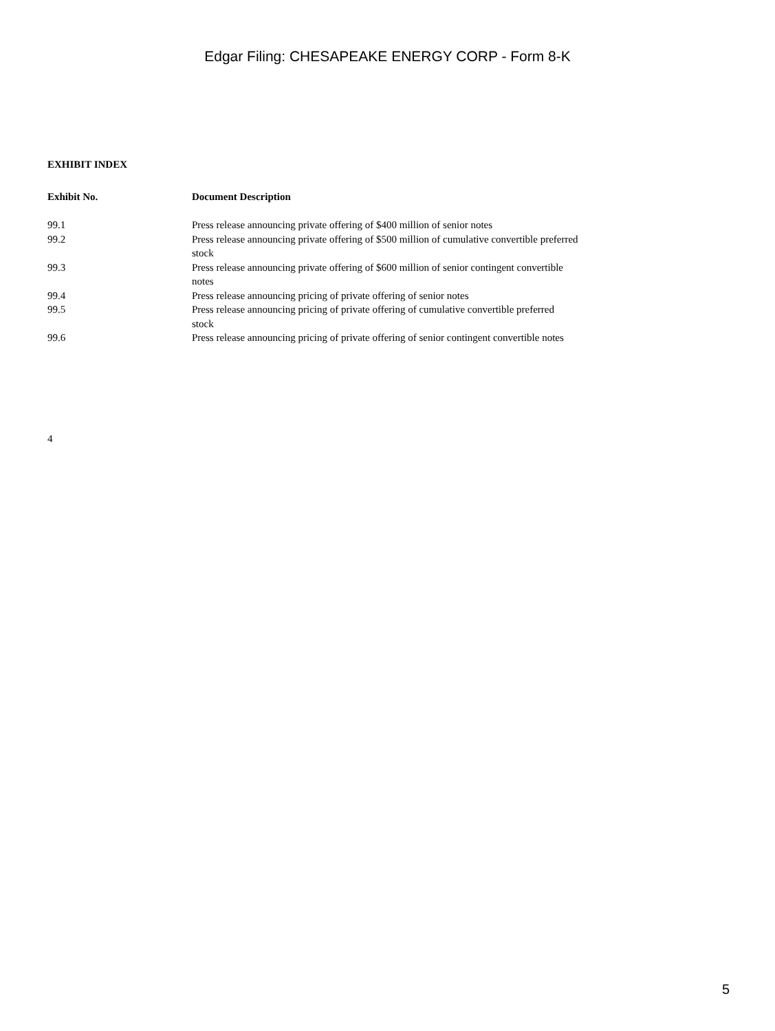Edgar Filing: CHESAPEAKE ENERGY CORP - Form 8-K
EXHIBIT INDEX
| Exhibit No. | Document Description |
| --- | --- |
| 99.1 | Press release announcing private offering of $400 million of senior notes |
| 99.2 | Press release announcing private offering of $500 million of cumulative convertible preferred stock |
| 99.3 | Press release announcing private offering of $600 million of senior contingent convertible notes |
| 99.4 | Press release announcing pricing of private offering of senior notes |
| 99.5 | Press release announcing pricing of private offering of cumulative convertible preferred stock |
| 99.6 | Press release announcing pricing of private offering of senior contingent convertible notes |
4
5